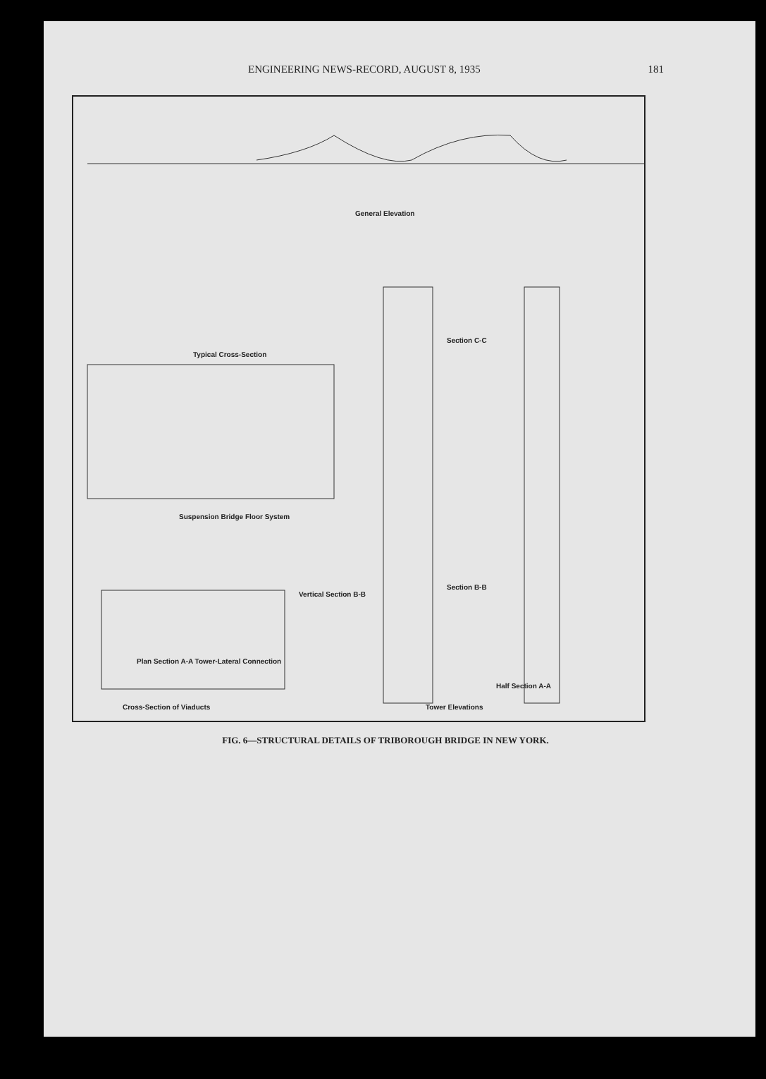ENGINEERING NEWS-RECORD, AUGUST 8, 1935 181
General Elevation
Typical Cross-Section
Suspension Bridge Floor System
Vertical Section B-B
Plan Section A-A Tower-Lateral Connection
Section C-C
Section B-B
Half Section A-A
Cross-Section of Viaducts Tower Elevations
FIG. 6—STRUCTURAL DETAILS OF TRIBOROUGH BRIDGE IN NEW YORK.